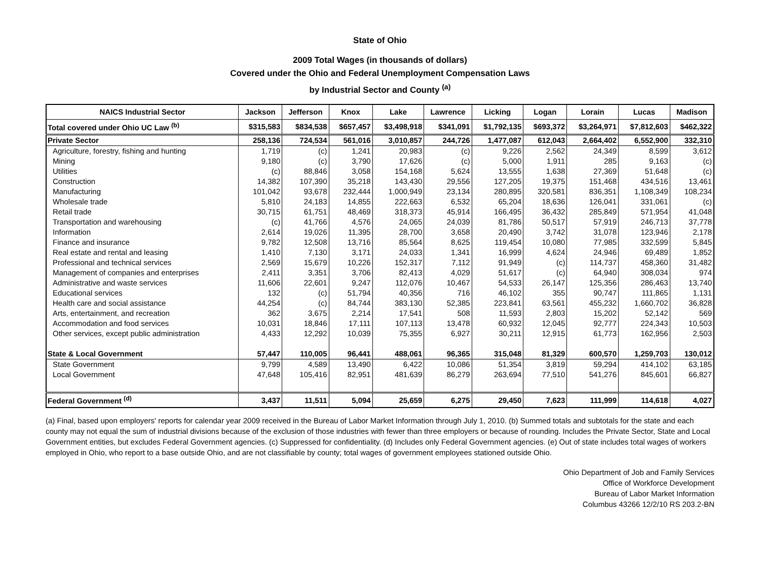State of Ohio
2009 Total Wages (in thousands of dollars)
Covered under the Ohio and Federal Unemployment Compensation Laws
by Industrial Sector and County <sup>(a)</sup>
| NAICS Industrial Sector | Jackson | Jefferson | Knox | Lake | Lawrence | Licking | Logan | Lorain | Lucas | Madison |
| --- | --- | --- | --- | --- | --- | --- | --- | --- | --- | --- |
| Total covered under Ohio UC Law <sup>(b)</sup> | $315,583 | $834,538 | $657,457 | $3,498,918 | $341,091 | $1,792,135 | $693,372 | $3,264,971 | $7,812,603 | $462,322 |
| Private Sector | 258,136 | 724,534 | 561,016 | 3,010,857 | 244,726 | 1,477,087 | 612,043 | 2,664,402 | 6,552,900 | 332,310 |
| Agriculture, forestry, fishing and hunting | 1,719 | (c) | 1,241 | 20,983 | (c) | 9,226 | 2,562 | 24,349 | 8,599 | 3,612 |
| Mining | 9,180 | (c) | 3,790 | 17,626 | (c) | 5,000 | 1,911 | 285 | 9,163 | (c) |
| Utilities | (c) | 88,846 | 3,058 | 154,168 | 5,624 | 13,555 | 1,638 | 27,369 | 51,648 | (c) |
| Construction | 14,382 | 107,390 | 35,218 | 143,430 | 29,556 | 127,205 | 19,375 | 151,468 | 434,516 | 13,461 |
| Manufacturing | 101,042 | 93,678 | 232,444 | 1,000,949 | 23,134 | 280,895 | 320,581 | 836,351 | 1,108,349 | 108,234 |
| Wholesale trade | 5,810 | 24,183 | 14,855 | 222,663 | 6,532 | 65,204 | 18,636 | 126,041 | 331,061 | (c) |
| Retail trade | 30,715 | 61,751 | 48,469 | 318,373 | 45,914 | 166,495 | 36,432 | 285,849 | 571,954 | 41,048 |
| Transportation and warehousing | (c) | 41,766 | 4,576 | 24,065 | 24,039 | 81,786 | 50,517 | 57,919 | 246,713 | 37,778 |
| Information | 2,614 | 19,026 | 11,395 | 28,700 | 3,658 | 20,490 | 3,742 | 31,078 | 123,946 | 2,178 |
| Finance and insurance | 9,782 | 12,508 | 13,716 | 85,564 | 8,625 | 119,454 | 10,080 | 77,985 | 332,599 | 5,845 |
| Real estate and rental and leasing | 1,410 | 7,130 | 3,171 | 24,033 | 1,341 | 16,999 | 4,624 | 24,946 | 69,489 | 1,852 |
| Professional and technical services | 2,569 | 15,679 | 10,226 | 152,317 | 7,112 | 91,949 | (c) | 114,737 | 458,360 | 31,482 |
| Management of companies and enterprises | 2,411 | 3,351 | 3,706 | 82,413 | 4,029 | 51,617 | (c) | 64,940 | 308,034 | 974 |
| Administrative and waste services | 11,606 | 22,601 | 9,247 | 112,076 | 10,467 | 54,533 | 26,147 | 125,356 | 286,463 | 13,740 |
| Educational services | 132 | (c) | 51,794 | 40,356 | 716 | 46,102 | 355 | 90,747 | 111,865 | 1,131 |
| Health care and social assistance | 44,254 | (c) | 84,744 | 383,130 | 52,385 | 223,841 | 63,561 | 455,232 | 1,660,702 | 36,828 |
| Arts, entertainment, and recreation | 362 | 3,675 | 2,214 | 17,541 | 508 | 11,593 | 2,803 | 15,202 | 52,142 | 569 |
| Accommodation and food services | 10,031 | 18,846 | 17,111 | 107,113 | 13,478 | 60,932 | 12,045 | 92,777 | 224,343 | 10,503 |
| Other services, except public administration | 4,433 | 12,292 | 10,039 | 75,355 | 6,927 | 30,211 | 12,915 | 61,773 | 162,956 | 2,503 |
| State & Local Government | 57,447 | 110,005 | 96,441 | 488,061 | 96,365 | 315,048 | 81,329 | 600,570 | 1,259,703 | 130,012 |
| State Government | 9,799 | 4,589 | 13,490 | 6,422 | 10,086 | 51,354 | 3,819 | 59,294 | 414,102 | 63,185 |
| Local Government | 47,648 | 105,416 | 82,951 | 481,639 | 86,279 | 263,694 | 77,510 | 541,276 | 845,601 | 66,827 |
| Federal Government <sup>(d)</sup> | 3,437 | 11,511 | 5,094 | 25,659 | 6,275 | 29,450 | 7,623 | 111,999 | 114,618 | 4,027 |
(a) Final, based upon employers' reports for calendar year 2009 received in the Bureau of Labor Market Information through July 1, 2010. (b) Summed totals and subtotals for the state and each county may not equal the sum of industrial divisions because of the exclusion of those industries with fewer than three employers or because of rounding. Includes the Private Sector, State and Local Government entities, but excludes Federal Government agencies. (c) Suppressed for confidentiality. (d) Includes only Federal Government agencies. (e) Out of state includes total wages of workers employed in Ohio, who report to a base outside Ohio, and are not classifiable by county; total wages of government employees stationed outside Ohio.
Ohio Department of Job and Family Services
Office of Workforce Development
Bureau of Labor Market Information
Columbus 43266 12/2/10 RS 203.2-BN